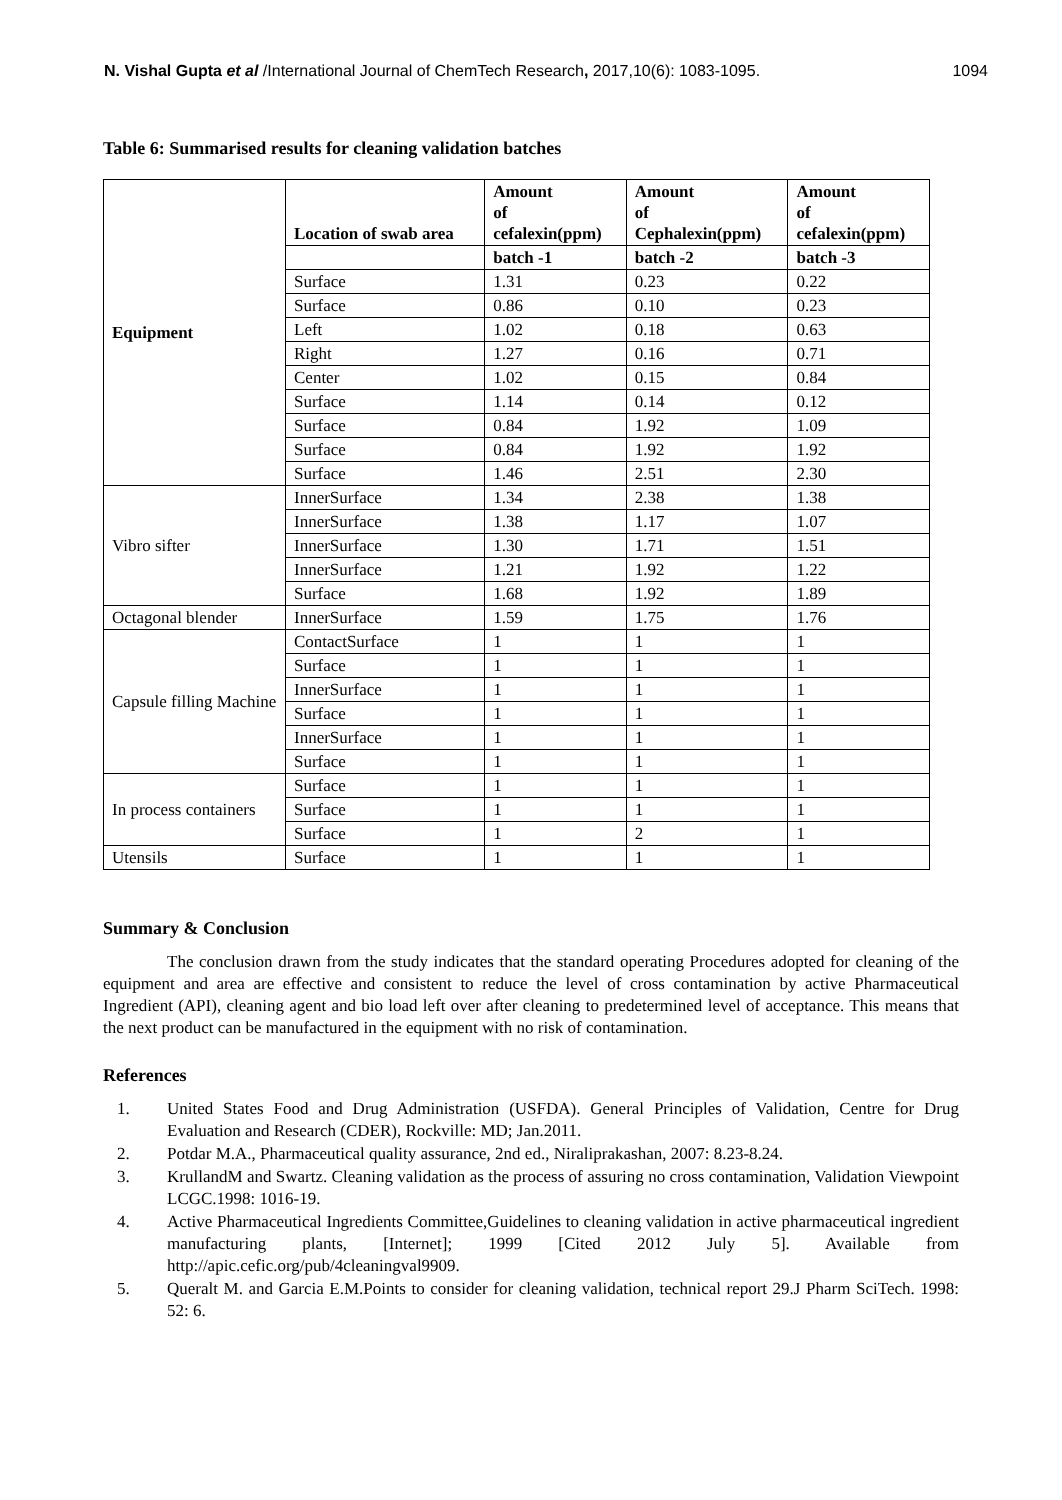N. Vishal Gupta et al /International Journal of ChemTech Research, 2017,10(6): 1083-1095. 1094
Table 6: Summarised results for cleaning validation batches
| Equipment | Location of swab area | Amount of cefalexin(ppm) | Amount of Cephalexin(ppm) | Amount of cefalexin(ppm) |
| | | batch -1 | batch -2 | batch -3 |
| | Surface | 1.31 | 0.23 | 0.22 |
| | Surface | 0.86 | 0.10 | 0.23 |
| | Left | 1.02 | 0.18 | 0.63 |
| | Right | 1.27 | 0.16 | 0.71 |
| | Center | 1.02 | 0.15 | 0.84 |
| | Surface | 1.14 | 0.14 | 0.12 |
| | Surface | 0.84 | 1.92 | 1.09 |
| | Surface | 0.84 | 1.92 | 1.92 |
| | Surface | 1.46 | 2.51 | 2.30 |
| Vibro sifter | InnerSurface | 1.34 | 2.38 | 1.38 |
| | InnerSurface | 1.38 | 1.17 | 1.07 |
| | InnerSurface | 1.30 | 1.71 | 1.51 |
| | InnerSurface | 1.21 | 1.92 | 1.22 |
| | Surface | 1.68 | 1.92 | 1.89 |
| Octagonal blender | InnerSurface | 1.59 | 1.75 | 1.76 |
| Capsule filling Machine | ContactSurface | 1 | 1 | 1 |
| | Surface | 1 | 1 | 1 |
| | InnerSurface | 1 | 1 | 1 |
| | Surface | 1 | 1 | 1 |
| | InnerSurface | 1 | 1 | 1 |
| | Surface | 1 | 1 | 1 |
| In process containers | Surface | 1 | 1 | 1 |
| | Surface | 1 | 1 | 1 |
| | Surface | 1 | 2 | 1 |
| Utensils | Surface | 1 | 1 | 1 |
Summary & Conclusion
The conclusion drawn from the study indicates that the standard operating Procedures adopted for cleaning of the equipment and area are effective and consistent to reduce the level of cross contamination by active Pharmaceutical Ingredient (API), cleaning agent and bio load left over after cleaning to predetermined level of acceptance. This means that the next product can be manufactured in the equipment with no risk of contamination.
References
1. United States Food and Drug Administration (USFDA). General Principles of Validation, Centre for Drug Evaluation and Research (CDER), Rockville: MD; Jan.2011.
2. Potdar M.A., Pharmaceutical quality assurance, 2nd ed., Niraliprakashan, 2007: 8.23-8.24.
3. KrullandM and Swartz. Cleaning validation as the process of assuring no cross contamination, Validation Viewpoint LCGC.1998: 1016-19.
4. Active Pharmaceutical Ingredients Committee,Guidelines to cleaning validation in active pharmaceutical ingredient manufacturing plants, [Internet]; 1999 [Cited 2012 July 5]. Available from http://apic.cefic.org/pub/4cleaningval9909.
5. Queralt M. and Garcia E.M.Points to consider for cleaning validation, technical report 29.J Pharm SciTech. 1998: 52: 6.